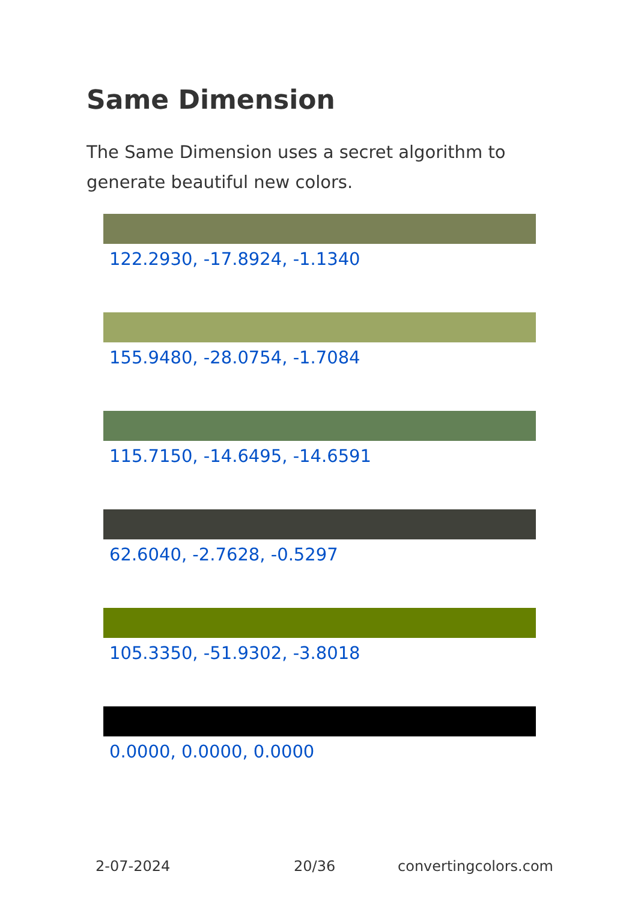Same Dimension
The Same Dimension uses a secret algorithm to generate beautiful new colors.
122.2930, -17.8924, -1.1340
155.9480, -28.0754, -1.7084
115.7150, -14.6495, -14.6591
62.6040, -2.7628, -0.5297
105.3350, -51.9302, -3.8018
0.0000, 0.0000, 0.0000
2-07-2024 20/36 convertingcolors.com